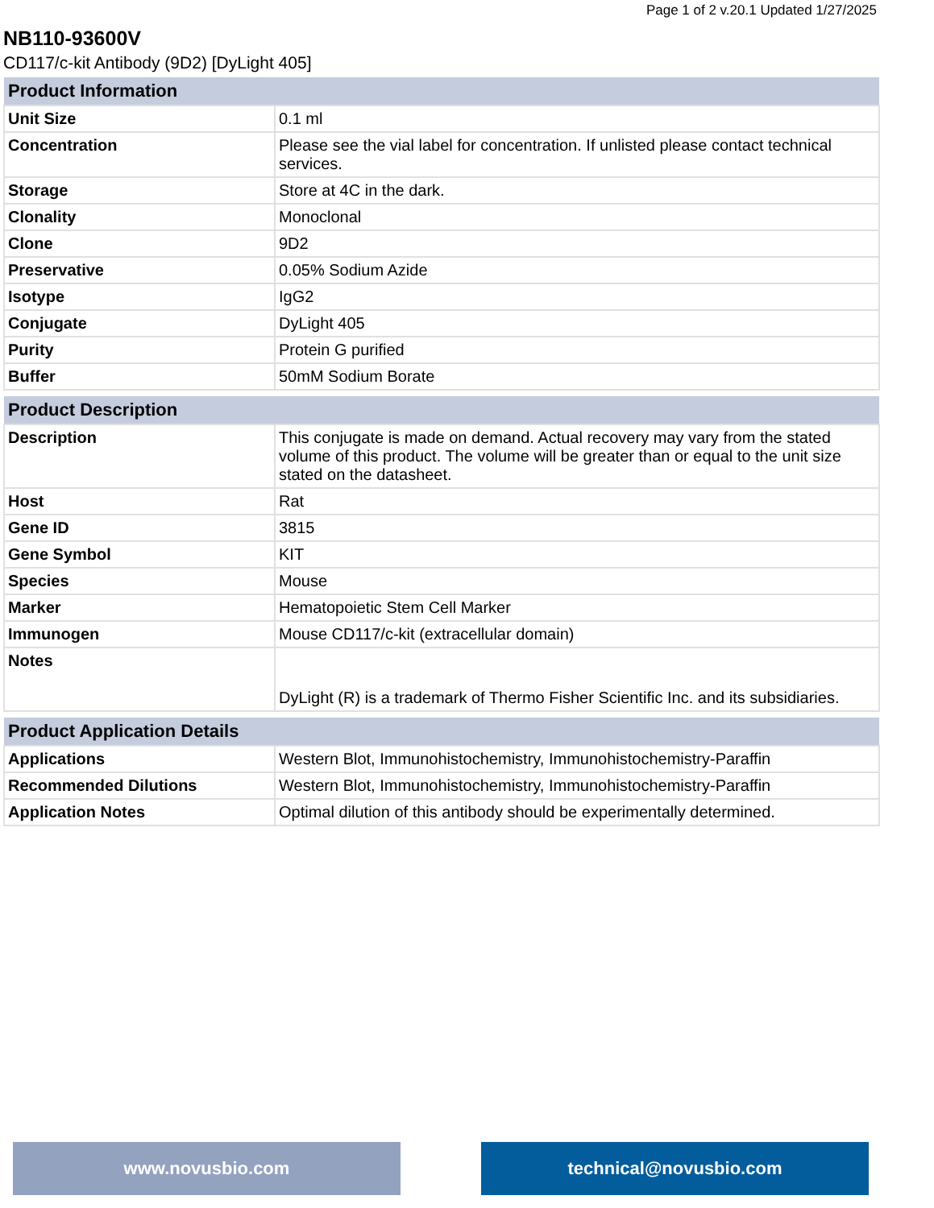Page 1 of 2 v.20.1 Updated 1/27/2025
NB110-93600V
CD117/c-kit Antibody (9D2) [DyLight 405]
| Product Information | |
| --- | --- |
| Unit Size | 0.1 ml |
| Concentration | Please see the vial label for concentration. If unlisted please contact technical services. |
| Storage | Store at 4C in the dark. |
| Clonality | Monoclonal |
| Clone | 9D2 |
| Preservative | 0.05% Sodium Azide |
| Isotype | IgG2 |
| Conjugate | DyLight 405 |
| Purity | Protein G purified |
| Buffer | 50mM Sodium Borate |
| Product Description | |
| --- | --- |
| Description | This conjugate is made on demand. Actual recovery may vary from the stated volume of this product. The volume will be greater than or equal to the unit size stated on the datasheet. |
| Host | Rat |
| Gene ID | 3815 |
| Gene Symbol | KIT |
| Species | Mouse |
| Marker | Hematopoietic Stem Cell Marker |
| Immunogen | Mouse CD117/c-kit (extracellular domain) |
| Notes | DyLight (R) is a trademark of Thermo Fisher Scientific Inc. and its subsidiaries. |
| Product Application Details | |
| --- | --- |
| Applications | Western Blot, Immunohistochemistry, Immunohistochemistry-Paraffin |
| Recommended Dilutions | Western Blot, Immunohistochemistry, Immunohistochemistry-Paraffin |
| Application Notes | Optimal dilution of this antibody should be experimentally determined. |
www.novusbio.com technical@novusbio.com